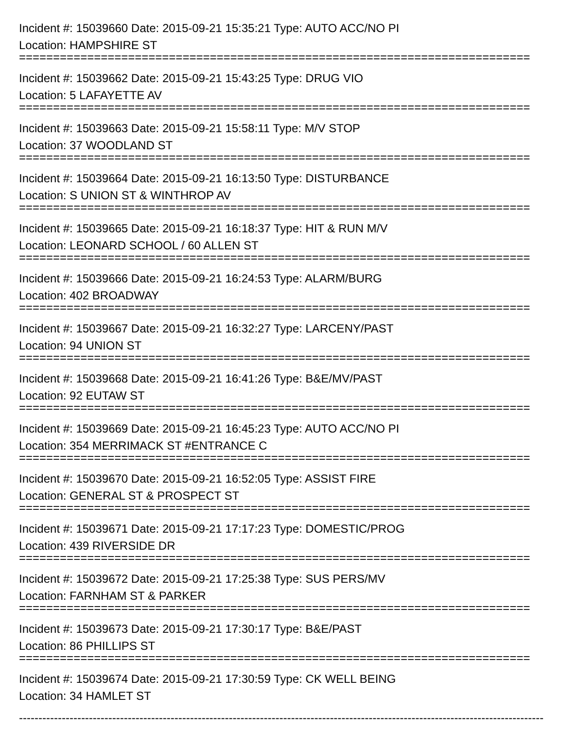Incident #: 15039660 Date: 2015-09-21 15:35:21 Type: AUTO ACC/NO PI
Location: HAMPSHIRE ST
===========================================================================
Incident #: 15039662 Date: 2015-09-21 15:43:25 Type: DRUG VIO
Location: 5 LAFAYETTE AV
===========================================================================
Incident #: 15039663 Date: 2015-09-21 15:58:11 Type: M/V STOP
Location: 37 WOODLAND ST
===========================================================================
Incident #: 15039664 Date: 2015-09-21 16:13:50 Type: DISTURBANCE
Location: S UNION ST & WINTHROP AV
===========================================================================
Incident #: 15039665 Date: 2015-09-21 16:18:37 Type: HIT & RUN M/V
Location: LEONARD SCHOOL / 60 ALLEN ST
===========================================================================
Incident #: 15039666 Date: 2015-09-21 16:24:53 Type: ALARM/BURG
Location: 402 BROADWAY
===========================================================================
Incident #: 15039667 Date: 2015-09-21 16:32:27 Type: LARCENY/PAST
Location: 94 UNION ST
===========================================================================
Incident #: 15039668 Date: 2015-09-21 16:41:26 Type: B&E/MV/PAST
Location: 92 EUTAW ST
===========================================================================
Incident #: 15039669 Date: 2015-09-21 16:45:23 Type: AUTO ACC/NO PI
Location: 354 MERRIMACK ST #ENTRANCE C
===========================================================================
Incident #: 15039670 Date: 2015-09-21 16:52:05 Type: ASSIST FIRE
Location: GENERAL ST & PROSPECT ST
===========================================================================
Incident #: 15039671 Date: 2015-09-21 17:17:23 Type: DOMESTIC/PROG
Location: 439 RIVERSIDE DR
===========================================================================
Incident #: 15039672 Date: 2015-09-21 17:25:38 Type: SUS PERS/MV
Location: FARNHAM ST & PARKER
===========================================================================
Incident #: 15039673 Date: 2015-09-21 17:30:17 Type: B&E/PAST
Location: 86 PHILLIPS ST
===========================================================================
Incident #: 15039674 Date: 2015-09-21 17:30:59 Type: CK WELL BEING
Location: 34 HAMLET ST
---------------------------------------------------------------------------------------------------------------------------------------